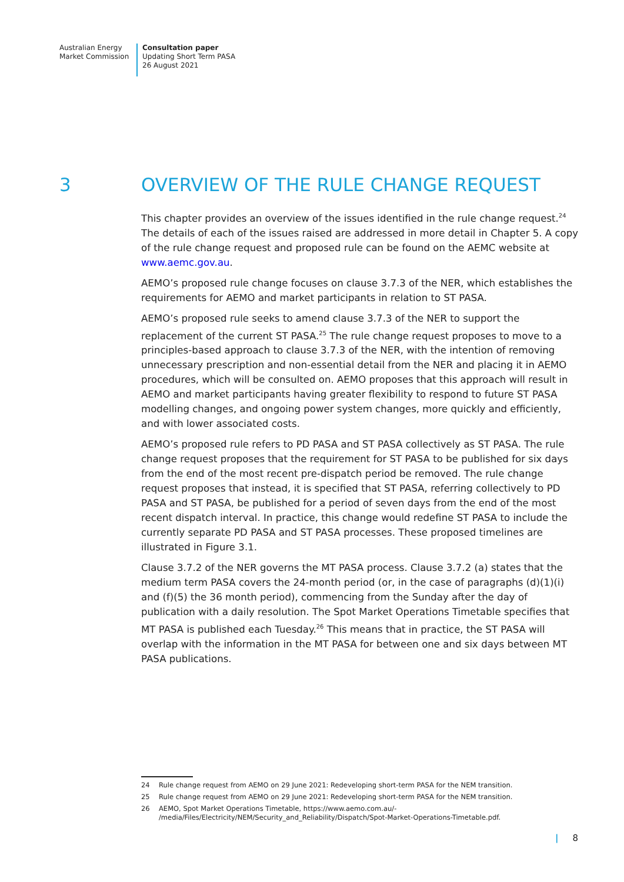Australian Energy
Market Commission
Consultation paper
Updating Short Term PASA
26 August 2021
3 OVERVIEW OF THE RULE CHANGE REQUEST
This chapter provides an overview of the issues identified in the rule change request.<sup>24</sup> The details of each of the issues raised are addressed in more detail in Chapter 5. A copy of the rule change request and proposed rule can be found on the AEMC website at www.aemc.gov.au.
AEMO’s proposed rule change focuses on clause 3.7.3 of the NER, which establishes the requirements for AEMO and market participants in relation to ST PASA.
AEMO’s proposed rule seeks to amend clause 3.7.3 of the NER to support the replacement of the current ST PASA.<sup>25</sup> The rule change request proposes to move to a principles-based approach to clause 3.7.3 of the NER, with the intention of removing unnecessary prescription and non-essential detail from the NER and placing it in AEMO procedures, which will be consulted on. AEMO proposes that this approach will result in AEMO and market participants having greater flexibility to respond to future ST PASA modelling changes, and ongoing power system changes, more quickly and efficiently, and with lower associated costs.
AEMO’s proposed rule refers to PD PASA and ST PASA collectively as ST PASA. The rule change request proposes that the requirement for ST PASA to be published for six days from the end of the most recent pre-dispatch period be removed. The rule change request proposes that instead, it is specified that ST PASA, referring collectively to PD PASA and ST PASA, be published for a period of seven days from the end of the most recent dispatch interval. In practice, this change would redefine ST PASA to include the currently separate PD PASA and ST PASA processes. These proposed timelines are illustrated in Figure 3.1.
Clause 3.7.2 of the NER governs the MT PASA process. Clause 3.7.2 (a) states that the medium term PASA covers the 24-month period (or, in the case of paragraphs (d)(1)(i) and (f)(5) the 36 month period), commencing from the Sunday after the day of publication with a daily resolution. The Spot Market Operations Timetable specifies that MT PASA is published each Tuesday.<sup>26</sup> This means that in practice, the ST PASA will overlap with the information in the MT PASA for between one and six days between MT PASA publications.
24 Rule change request from AEMO on 29 June 2021: Redeveloping short-term PASA for the NEM transition.
25 Rule change request from AEMO on 29 June 2021: Redeveloping short-term PASA for the NEM transition.
26 AEMO, Spot Market Operations Timetable, https://www.aemo.com.au/-
/media/Files/Electricity/NEM/Security_and_Reliability/Dispatch/Spot-Market-Operations-Timetable.pdf.
| 8